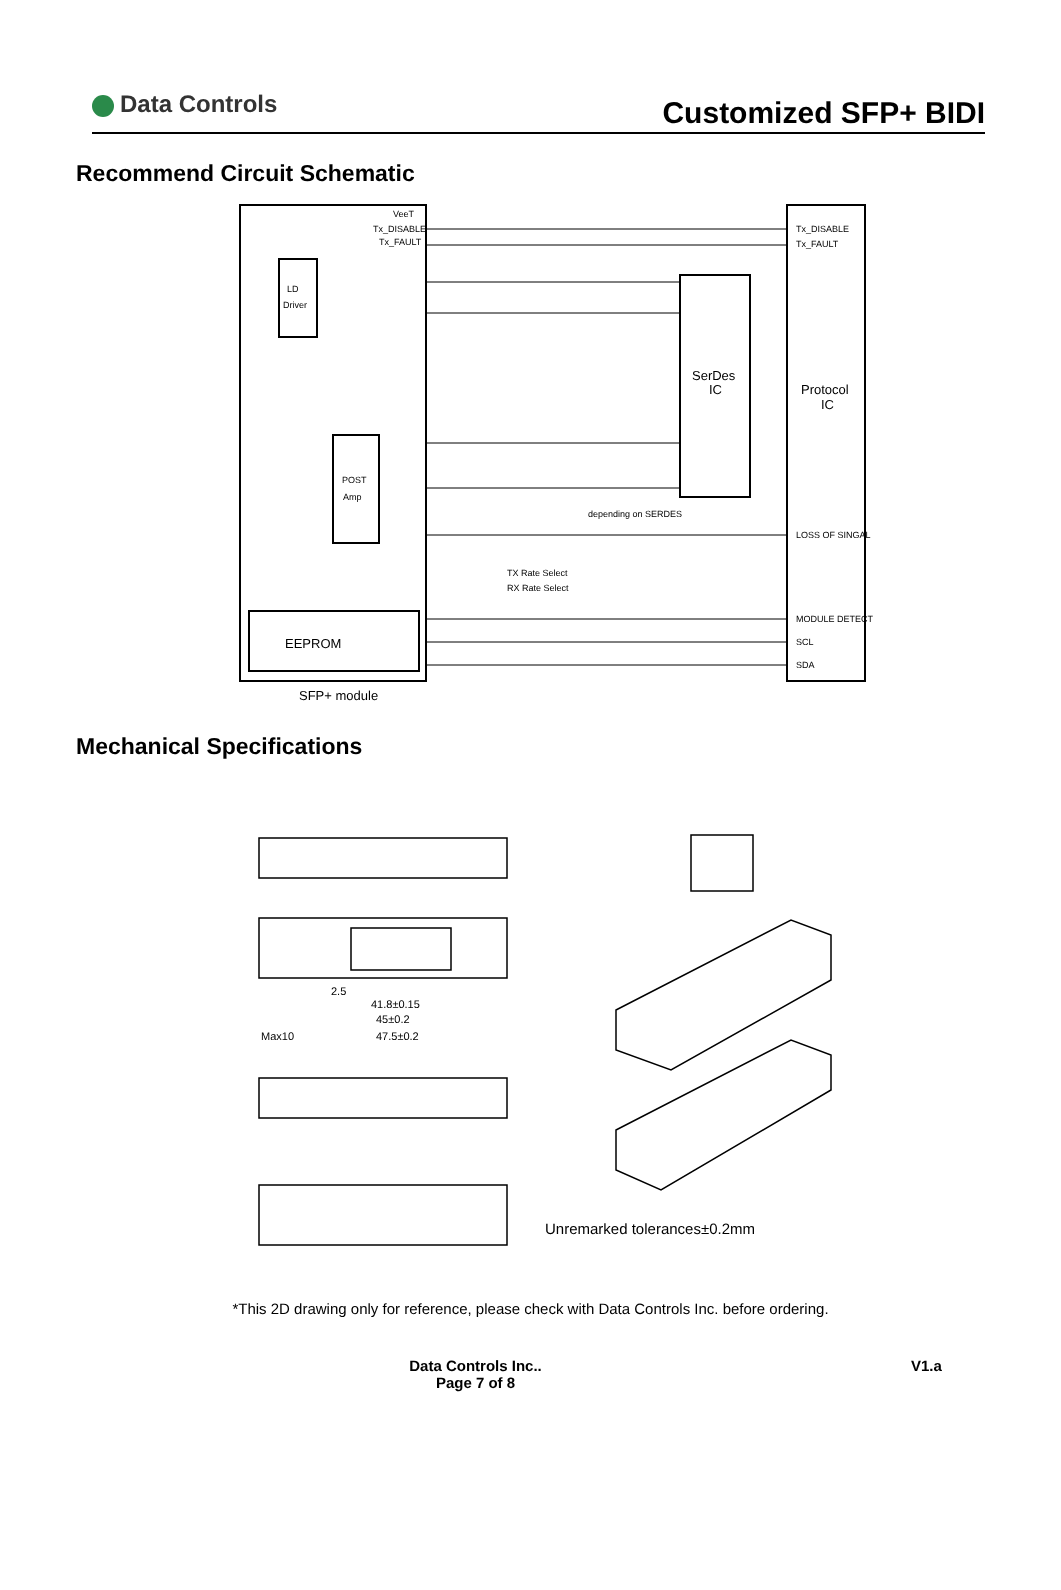Data Controls
Customized SFP+ BIDI
Recommend Circuit Schematic
VeeT
Tx_DISABLE
Tx_FAULT
Tx_DISABLE
Tx_FAULT
LD
Driver
POST
Amp
SerDes
IC
Protocol
IC
depending on SERDES
LOSS OF SINGAL
MODULE DETECT
SCL
SDA
EEPROM
SFP+ module
TX Rate Select
RX Rate Select
Mechanical Specifications
41.8±0.15
45±0.2
47.5±0.2
Max10
2.5
Unremarked tolerances±0.2mm
*This 2D drawing only for reference, please check with Data Controls Inc. before ordering.
Data Controls Inc..
Page 7 of 8
V1.a